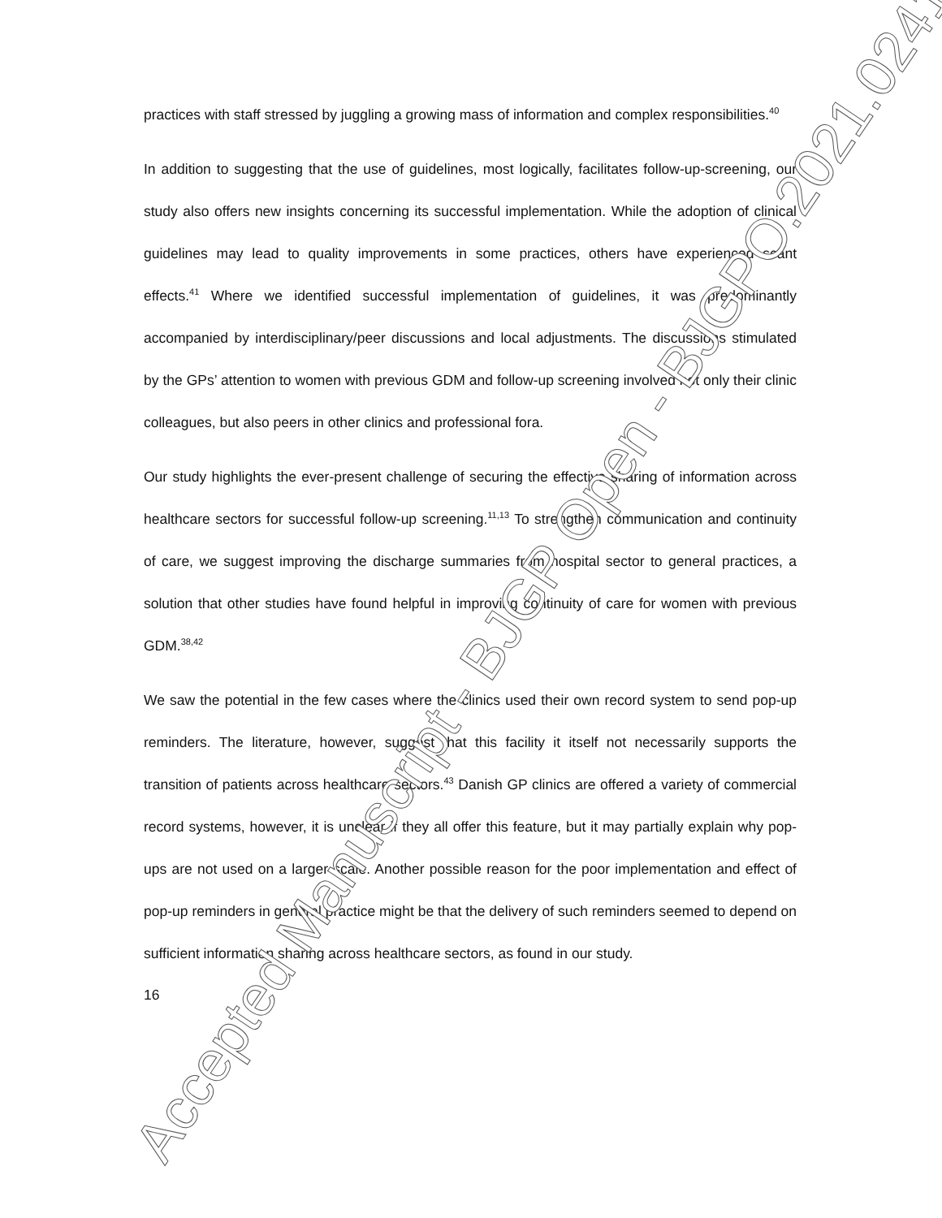practices with staff stressed by juggling a growing mass of information and complex responsibilities.<sup>40</sup>
In addition to suggesting that the use of guidelines, most logically, facilitates follow-up-screening, our study also offers new insights concerning its successful implementation. While the adoption of clinical guidelines may lead to quality improvements in some practices, others have experienced scant effects.<sup>41</sup> Where we identified successful implementation of guidelines, it was predominantly accompanied by interdisciplinary/peer discussions and local adjustments. The discussions stimulated by the GPs’ attention to women with previous GDM and follow-up screening involved not only their clinic colleagues, but also peers in other clinics and professional fora.
Our study highlights the ever-present challenge of securing the effective sharing of information across healthcare sectors for successful follow-up screening.<sup>11,13</sup> To strengthen communication and continuity of care, we suggest improving the discharge summaries from hospital sector to general practices, a solution that other studies have found helpful in improving continuity of care for women with previous GDM.<sup>38,42</sup>
We saw the potential in the few cases where the clinics used their own record system to send pop-up reminders. The literature, however, suggest that this facility it itself not necessarily supports the transition of patients across healthcare sectors.<sup>43</sup> Danish GP clinics are offered a variety of commercial record systems, however, it is unclear if they all offer this feature, but it may partially explain why pop-ups are not used on a larger scale. Another possible reason for the poor implementation and effect of pop-up reminders in general practice might be that the delivery of such reminders seemed to depend on sufficient information sharing across healthcare sectors, as found in our study.
16
Accepted Manuscript - BJGP Open - BJGPO.2021.0241